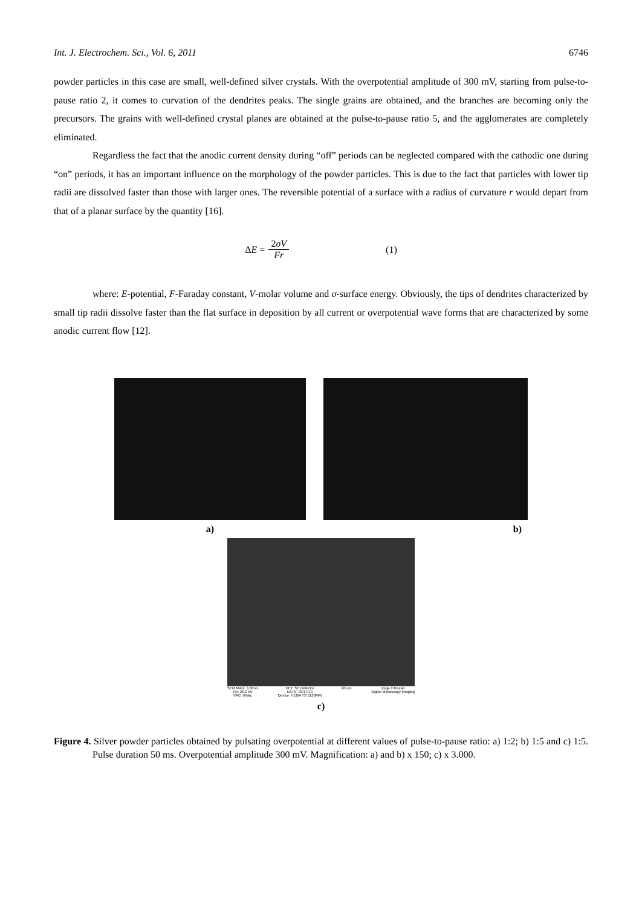Int. J. Electrochem. Sci., Vol. 6, 2011 6746
powder particles in this case are small, well-defined silver crystals. With the overpotential amplitude of 300 mV, starting from pulse-to-pause ratio 2, it comes to curvation of the dendrites peaks. The single grains are obtained, and the branches are becoming only the precursors. The grains with well-defined crystal planes are obtained at the pulse-to-pause ratio 5, and the agglomerates are completely eliminated.
Regardless the fact that the anodic current density during “off” periods can be neglected compared with the cathodic one during “on” periods, it has an important influence on the morphology of the powder particles. This is due to the fact that particles with lower tip radii are dissolved faster than those with larger ones. The reversible potential of a surface with a radius of curvature r would depart from that of a planar surface by the quantity [16].
ΔE = 2σV Fr (1)
where: E-potential, F-Faraday constant, V-molar volume and σ-surface energy. Obviously, the tips of dendrites characterized by small tip radii dissolve faster than the flat surface in deposition by all current or overpotential wave forms that are characterized by some anodic current flow [12].
a) b)
SEM MAG: 3.00 kx
HV: 20.0 kV
VAC: HiVac DET: SE Detector
DATE: 03/17/10
Device: VEGA TS 5130MM 20 um Vega ©Tescan
Digital Microscopy Imaging
c)
Figure 4. Silver powder particles obtained by pulsating overpotential at different values of pulse-to-pause ratio: a) 1:2; b) 1:5 and c) 1:5. Pulse duration 50 ms. Overpotential amplitude 300 mV. Magnification: a) and b) x 150; c) x 3.000.